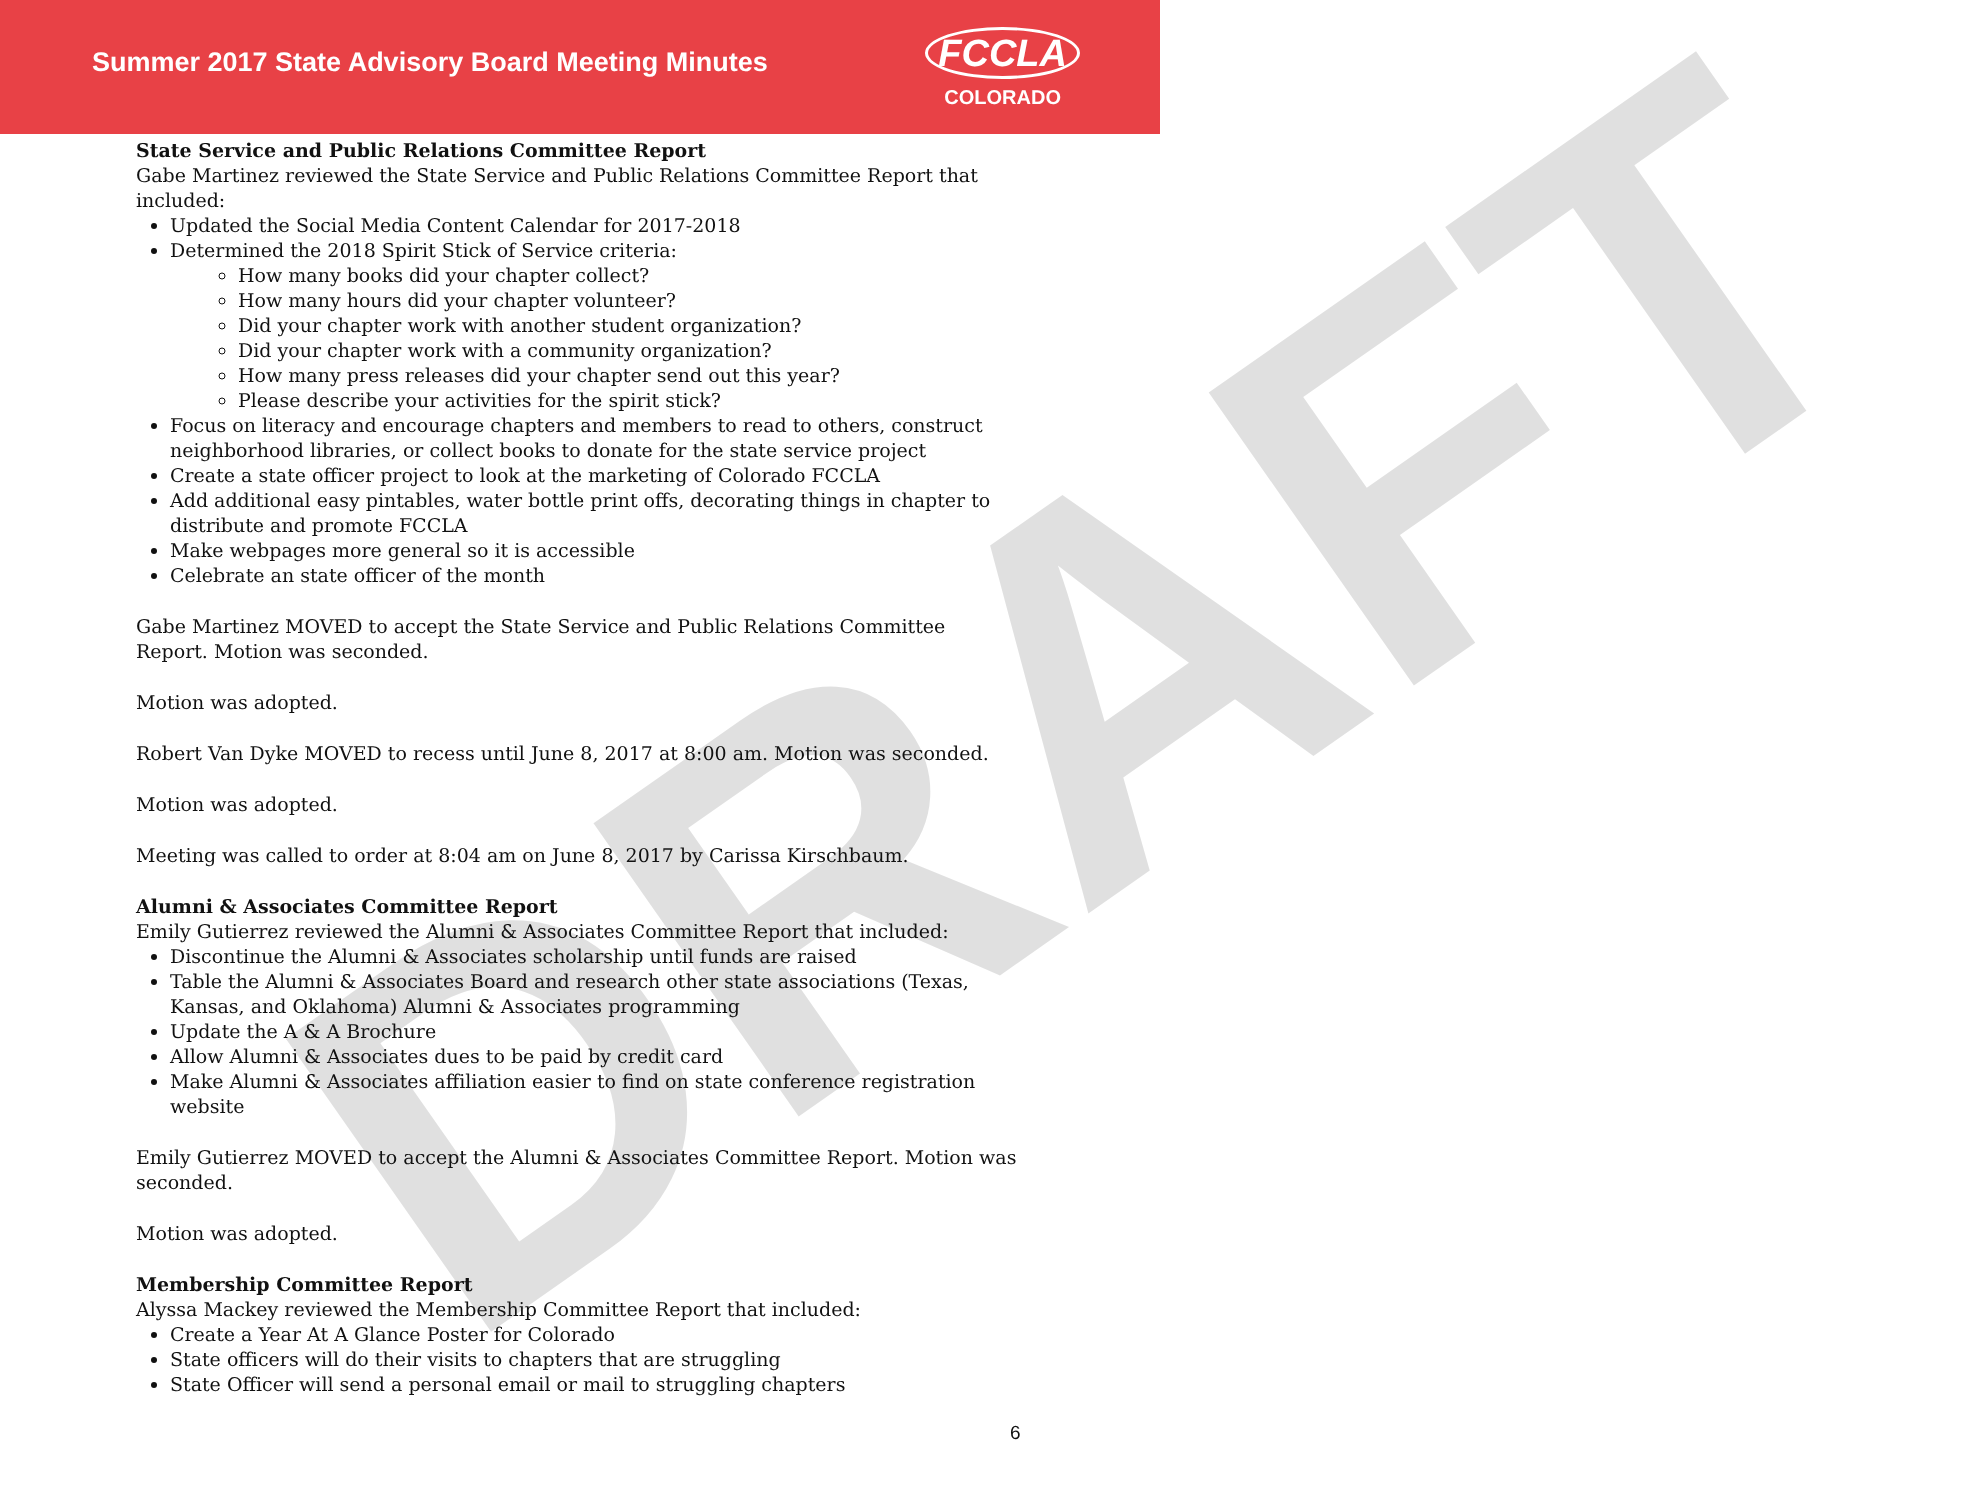DRAFT
Summer 2017 State Advisory Board Meeting Minutes
FCCLA
COLORADO
State Service and Public Relations Committee Report
Gabe Martinez reviewed the State Service and Public Relations Committee Report that included:
Updated the Social Media Content Calendar for 2017-2018
Determined the 2018 Spirit Stick of Service criteria:
How many books did your chapter collect?
How many hours did your chapter volunteer?
Did your chapter work with another student organization?
Did your chapter work with a community organization?
How many press releases did your chapter send out this year?
Please describe your activities for the spirit stick?
Focus on literacy and encourage chapters and members to read to others, construct neighborhood libraries, or collect books to donate for the state service project
Create a state officer project to look at the marketing of Colorado FCCLA
Add additional easy pintables, water bottle print offs, decorating things in chapter to distribute and promote FCCLA
Make webpages more general so it is accessible
Celebrate an state officer of the month
Gabe Martinez MOVED to accept the State Service and Public Relations Committee Report. Motion was seconded.
Motion was adopted.
Robert Van Dyke MOVED to recess until June 8, 2017 at 8:00 am. Motion was seconded.
Motion was adopted.
Meeting was called to order at 8:04 am on June 8, 2017 by Carissa Kirschbaum.
Alumni & Associates Committee Report
Emily Gutierrez reviewed the Alumni & Associates Committee Report that included:
Discontinue the Alumni & Associates scholarship until funds are raised
Table the Alumni & Associates Board and research other state associations (Texas, Kansas, and Oklahoma) Alumni & Associates programming
Update the A & A Brochure
Allow Alumni & Associates dues to be paid by credit card
Make Alumni & Associates affiliation easier to find on state conference registration website
Emily Gutierrez MOVED to accept the Alumni & Associates Committee Report. Motion was seconded.
Motion was adopted.
Membership Committee Report
Alyssa Mackey reviewed the Membership Committee Report that included:
Create a Year At A Glance Poster for Colorado
State officers will do their visits to chapters that are struggling
State Officer will send a personal email or mail to struggling chapters
6